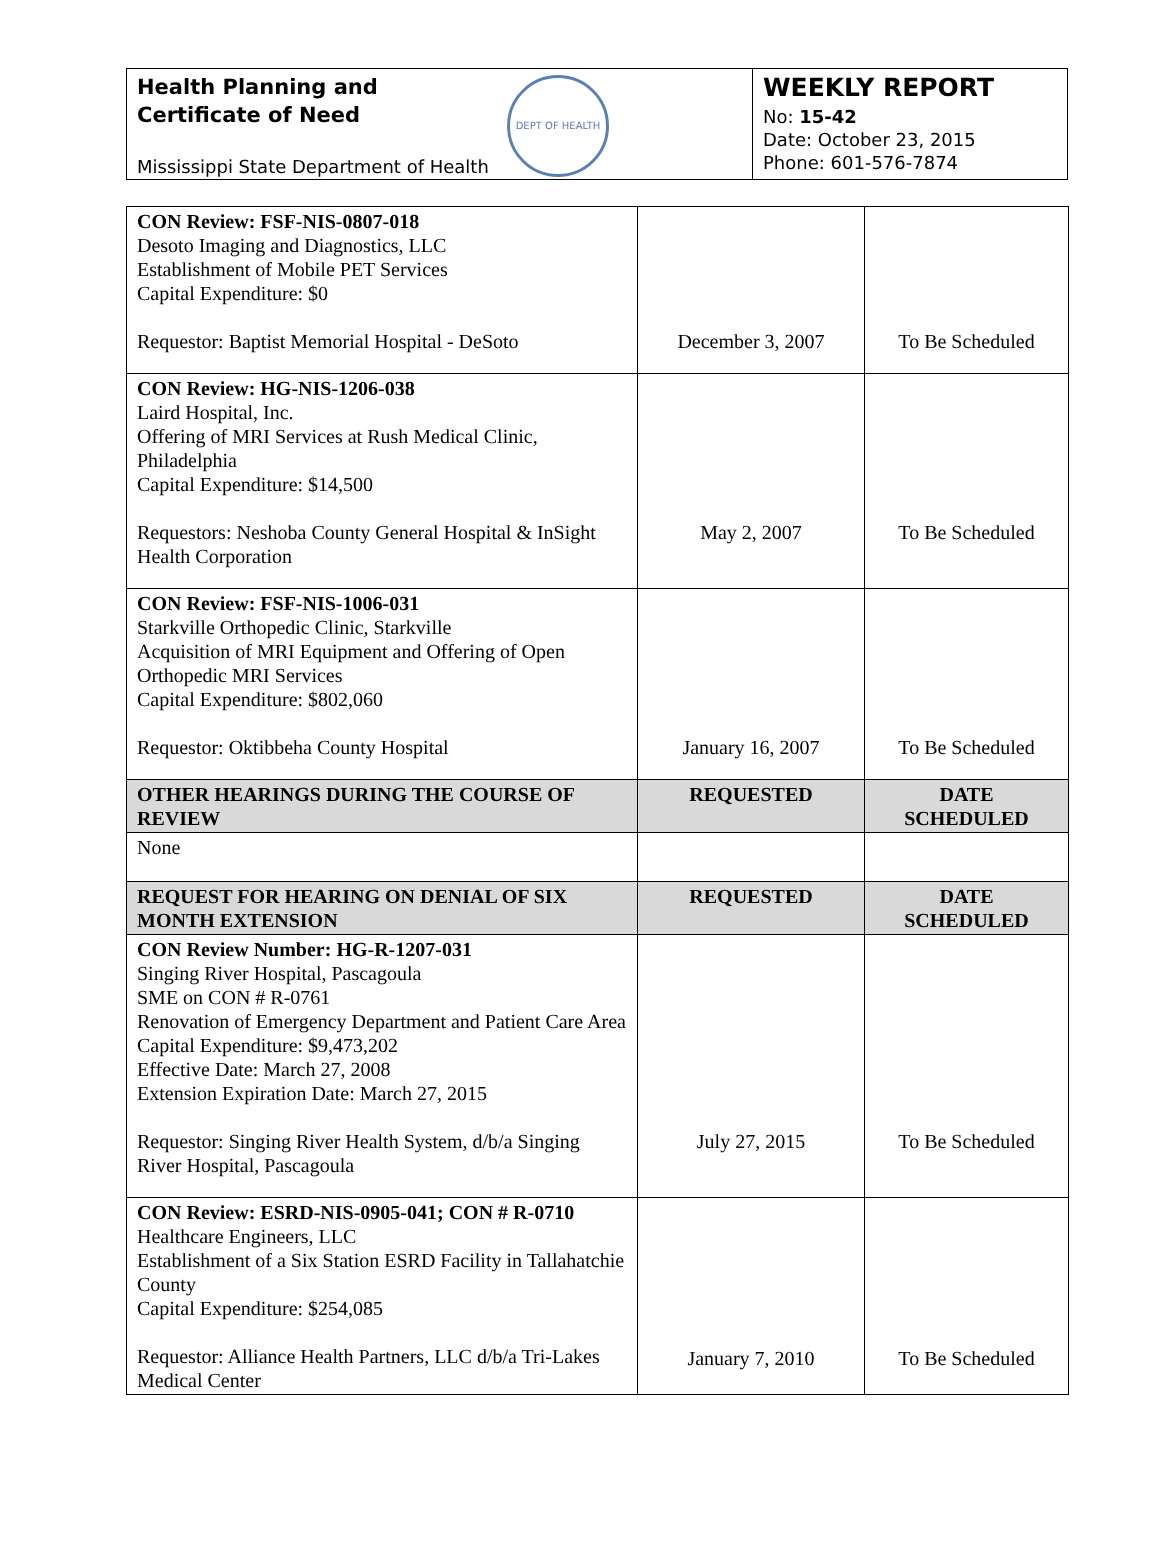Health Planning and
Certificate of Need
DEPT OF HEALTH
Mississippi State Department of Health
WEEKLY REPORT
No: 15-42
Date: October 23, 2015
Phone: 601-576-7874
| CON Review: FSF-NIS-0807-018 Desoto Imaging and Diagnostics, LLC Establishment of Mobile PET Services Capital Expenditure: $0 Requestor: Baptist Memorial Hospital - DeSoto | December 3, 2007 | To Be Scheduled |
| CON Review: HG-NIS-1206-038 Laird Hospital, Inc. Offering of MRI Services at Rush Medical Clinic, Philadelphia Capital Expenditure: $14,500 Requestors: Neshoba County General Hospital & InSight Health Corporation | May 2, 2007 | To Be Scheduled |
| CON Review: FSF-NIS-1006-031 Starkville Orthopedic Clinic, Starkville Acquisition of MRI Equipment and Offering of Open Orthopedic MRI Services Capital Expenditure: $802,060 Requestor: Oktibbeha County Hospital | January 16, 2007 | To Be Scheduled |
| OTHER HEARINGS DURING THE COURSE OF REVIEW | REQUESTED | DATE SCHEDULED |
| None | | |
| REQUEST FOR HEARING ON DENIAL OF SIX MONTH EXTENSION | REQUESTED | DATE SCHEDULED |
| CON Review Number: HG-R-1207-031 Singing River Hospital, Pascagoula SME on CON # R-0761 Renovation of Emergency Department and Patient Care Area Capital Expenditure: $9,473,202 Effective Date: March 27, 2008 Extension Expiration Date: March 27, 2015 Requestor: Singing River Health System, d/b/a Singing River Hospital, Pascagoula | July 27, 2015 | To Be Scheduled |
| CON Review: ESRD-NIS-0905-041; CON # R-0710 Healthcare Engineers, LLC Establishment of a Six Station ESRD Facility in Tallahatchie County Capital Expenditure: $254,085 Requestor: Alliance Health Partners, LLC d/b/a Tri-Lakes Medical Center | January 7, 2010 | To Be Scheduled |